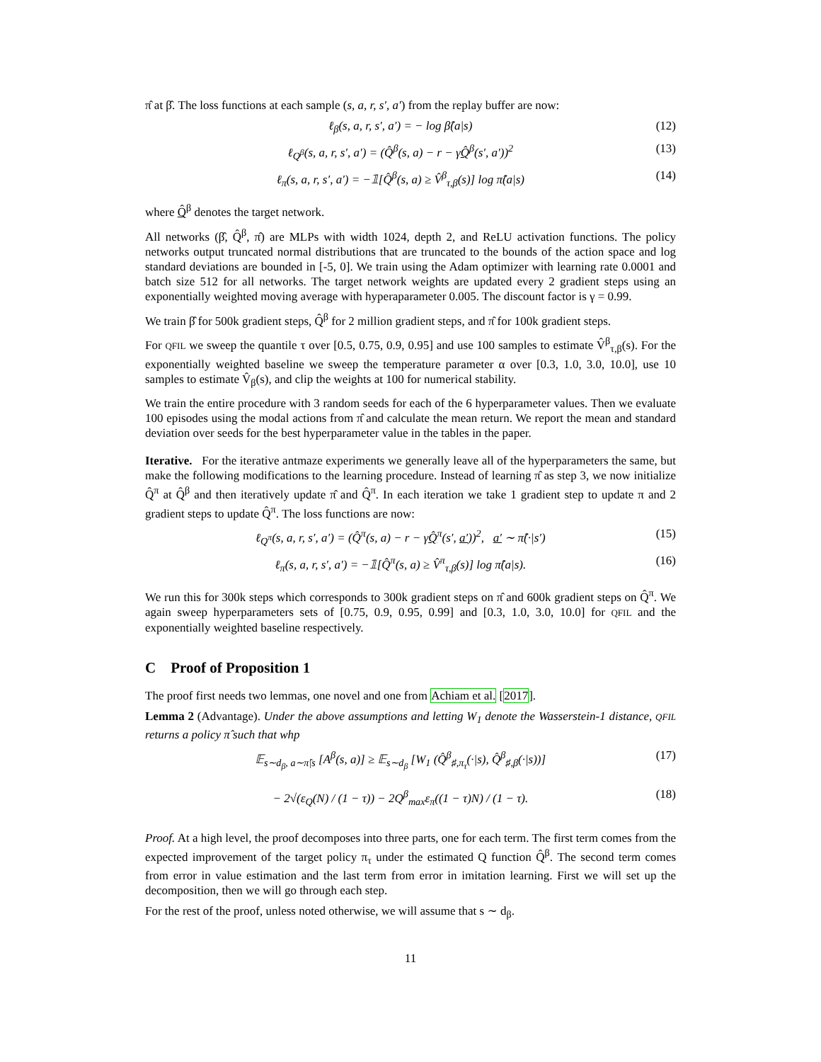π̂ at β̂. The loss functions at each sample (s, a, r, s′, a′) from the replay buffer are now:
ℓ<sub>β</sub>(s, a, r, s′, a′) = − log β̂(a|s) (12)
ℓ<sub>Q<sup>β</sup></sub>(s, a, r, s′, a′) = (Q̂<sup>β</sup>(s, a) − r − γQ̂<sup>β</sup>(s′, a′))<sup>2</sup> (13)
ℓ<sub>π</sub>(s, a, r, s′, a′) = −𝟙[Q̂<sup>β</sup>(s, a) ≥ V̂<sup>β</sup><sub>τ,β</sub>(s)] log π̂(a|s) (14)
where Q̂<sup>β</sup> denotes the target network.
All networks (β̂, Q̂<sup>β</sup>, π̂) are MLPs with width 1024, depth 2, and ReLU activation functions. The policy networks output truncated normal distributions that are truncated to the bounds of the action space and log standard deviations are bounded in [-5, 0]. We train using the Adam optimizer with learning rate 0.0001 and batch size 512 for all networks. The target network weights are updated every 2 gradient steps using an exponentially weighted moving average with hyperaparameter 0.005. The discount factor is γ = 0.99.
We train β̂ for 500k gradient steps, Q̂<sup>β</sup> for 2 million gradient steps, and π̂ for 100k gradient steps.
For QFIL we sweep the quantile τ over [0.5, 0.75, 0.9, 0.95] and use 100 samples to estimate V̂<sup>β</sup><sub>τ,β</sub>(s). For the exponentially weighted baseline we sweep the temperature parameter α over [0.3, 1.0, 3.0, 10.0], use 10 samples to estimate V̂<sub>β</sub>(s), and clip the weights at 100 for numerical stability.
We train the entire procedure with 3 random seeds for each of the 6 hyperparameter values. Then we evaluate 100 episodes using the modal actions from π̂ and calculate the mean return. We report the mean and standard deviation over seeds for the best hyperparameter value in the tables in the paper.
Iterative. For the iterative antmaze experiments we generally leave all of the hyperparameters the same, but make the following modifications to the learning procedure. Instead of learning π̂ as step 3, we now initialize Q̂<sup>π</sup> at Q̂<sup>β</sup> and then iteratively update π̂ and Q̂<sup>π</sup>. In each iteration we take 1 gradient step to update π and 2 gradient steps to update Q̂<sup>π</sup>. The loss functions are now:
ℓ<sub>Q<sup>π</sup></sub>(s, a, r, s′, a′) = (Q̂<sup>π</sup>(s, a) − r − γQ̂<sup>π</sup>(s′, a′))<sup>2</sup>, a′ ∼ π̂(·|s′) (15)
ℓ<sub>π</sub>(s, a, r, s′, a′) = −𝟙[Q̂<sup>π</sup>(s, a) ≥ V̂<sup>π</sup><sub>τ,β</sub>(s)] log π̂(a|s). (16)
We run this for 300k steps which corresponds to 300k gradient steps on π̂ and 600k gradient steps on Q̂<sup>π</sup>. We again sweep hyperparameters sets of [0.75, 0.9, 0.95, 0.99] and [0.3, 1.0, 3.0, 10.0] for QFIL and the exponentially weighted baseline respectively.
C Proof of Proposition 1
The proof first needs two lemmas, one novel and one from Achiam et al. [2017].
Lemma 2 (Advantage). Under the above assumptions and letting W<sub>1</sub> denote the Wasserstein-1 distance, QFIL returns a policy π̂ such that whp
𝔼<sub>s∼d<sub>β</sub>, a∼π̂|s</sub> [A<sup>β</sup>(s, a)] ≥ 𝔼<sub>s∼d<sub>β</sub></sub> [W<sub>1</sub> (Q̂<sup>β</sup><sub>♯,π<sub>τ</sub></sub>(·|s), Q̂<sup>β</sup><sub>♯,β</sub>(·|s))] (17)
− 2√(ε<sub>Q</sub>(N) / (1 − τ)) − 2Q<sup>β</sup><sub>max</sub>ε<sub>π</sub>((1 − τ)N) / (1 − τ). (18)
Proof. At a high level, the proof decomposes into three parts, one for each term. The first term comes from the expected improvement of the target policy π<sub>τ</sub> under the estimated Q function Q̂<sup>β</sup>. The second term comes from error in value estimation and the last term from error in imitation learning. First we will set up the decomposition, then we will go through each step.
For the rest of the proof, unless noted otherwise, we will assume that s ∼ d<sub>β</sub>.
11